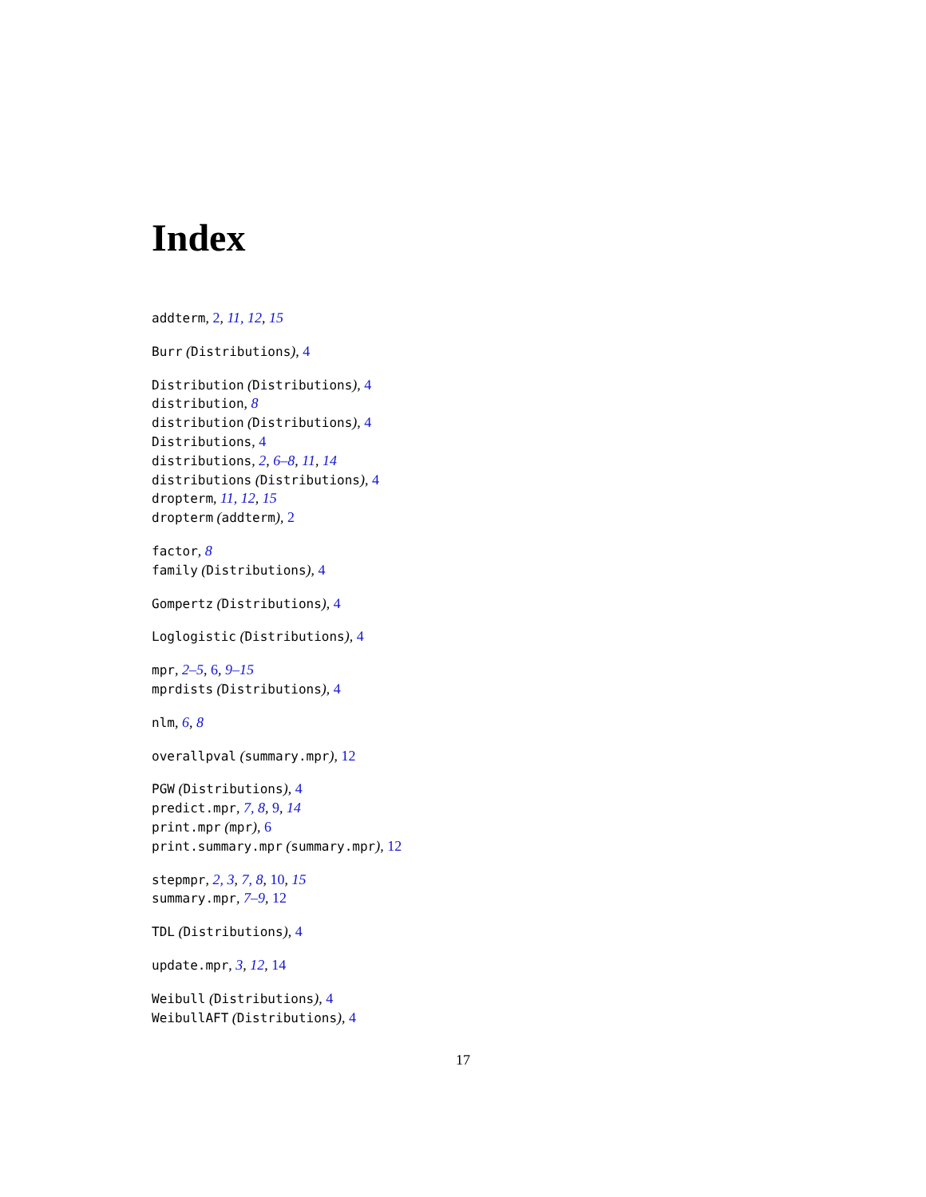Index
addterm, 2, 11, 12, 15
Burr (Distributions), 4
Distribution (Distributions), 4
distribution, 8
distribution (Distributions), 4
Distributions, 4
distributions, 2, 6–8, 11, 14
distributions (Distributions), 4
dropterm, 11, 12, 15
dropterm (addterm), 2
factor, 8
family (Distributions), 4
Gompertz (Distributions), 4
Loglogistic (Distributions), 4
mpr, 2–5, 6, 9–15
mprdists (Distributions), 4
nlm, 6, 8
overallpval (summary.mpr), 12
PGW (Distributions), 4
predict.mpr, 7, 8, 9, 14
print.mpr (mpr), 6
print.summary.mpr (summary.mpr), 12
stepmpr, 2, 3, 7, 8, 10, 15
summary.mpr, 7–9, 12
TDL (Distributions), 4
update.mpr, 3, 12, 14
Weibull (Distributions), 4
WeibullAFT (Distributions), 4
17